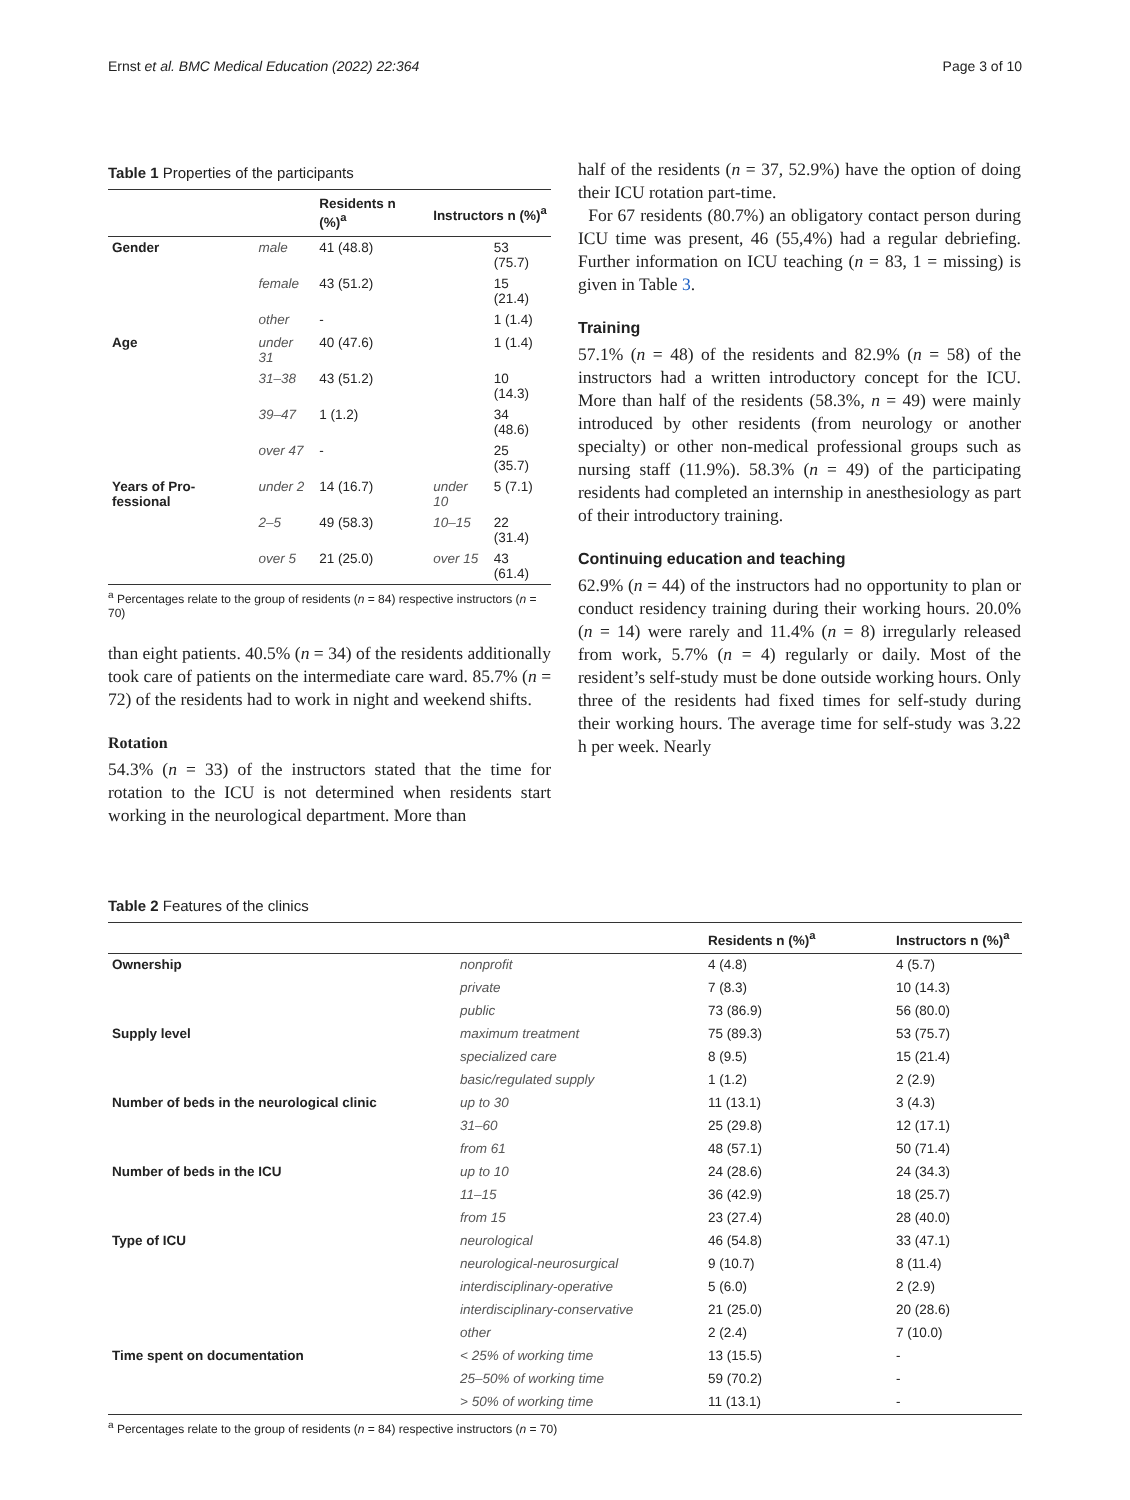Ernst et al. BMC Medical Education (2022) 22:364 Page 3 of 10
Table 1 Properties of the participants
| | | Residents n (%)<sup>a</sup> | Instructors n (%)<sup>a</sup> | |
| --- | --- | --- | --- | --- |
| Gender | male | 41 (48.8) | | 53 (75.7) |
| | female | 43 (51.2) | | 15 (21.4) |
| | other | - | | 1 (1.4) |
| Age | under 31 | 40 (47.6) | | 1 (1.4) |
| | 31–38 | 43 (51.2) | | 10 (14.3) |
| | 39–47 | 1 (1.2) | | 34 (48.6) |
| | over 47 | - | | 25 (35.7) |
| Years of Pro-fessional | under 2 | 14 (16.7) | under 10 | 5 (7.1) |
| | 2–5 | 49 (58.3) | 10–15 | 22 (31.4) |
| | over 5 | 21 (25.0) | over 15 | 43 (61.4) |
<sup>a</sup> Percentages relate to the group of residents (n = 84) respective instructors (n = 70)
than eight patients. 40.5% (n = 34) of the residents additionally took care of patients on the intermediate care ward. 85.7% (n = 72) of the residents had to work in night and weekend shifts.
Rotation
54.3% (n = 33) of the instructors stated that the time for rotation to the ICU is not determined when residents start working in the neurological department. More than
half of the residents (n = 37, 52.9%) have the option of doing their ICU rotation part-time.
For 67 residents (80.7%) an obligatory contact person during ICU time was present, 46 (55,4%) had a regular debriefing. Further information on ICU teaching (n = 83, 1 = missing) is given in Table 3.
Training
57.1% (n = 48) of the residents and 82.9% (n = 58) of the instructors had a written introductory concept for the ICU. More than half of the residents (58.3%, n = 49) were mainly introduced by other residents (from neurology or another specialty) or other non-medical professional groups such as nursing staff (11.9%). 58.3% (n = 49) of the participating residents had completed an internship in anesthesiology as part of their introductory training.
Continuing education and teaching
62.9% (n = 44) of the instructors had no opportunity to plan or conduct residency training during their working hours. 20.0% (n = 14) were rarely and 11.4% (n = 8) irregularly released from work, 5.7% (n = 4) regularly or daily. Most of the resident’s self-study must be done outside working hours. Only three of the residents had fixed times for self-study during their working hours. The average time for self-study was 3.22 h per week. Nearly
Table 2 Features of the clinics
| | | Residents n (%)<sup>a</sup> | Instructors n (%)<sup>a</sup> |
| --- | --- | --- | --- |
| Ownership | nonprofit | 4 (4.8) | 4 (5.7) |
| | private | 7 (8.3) | 10 (14.3) |
| | public | 73 (86.9) | 56 (80.0) |
| Supply level | maximum treatment | 75 (89.3) | 53 (75.7) |
| | specialized care | 8 (9.5) | 15 (21.4) |
| | basic/regulated supply | 1 (1.2) | 2 (2.9) |
| Number of beds in the neurological clinic | up to 30 | 11 (13.1) | 3 (4.3) |
| | 31–60 | 25 (29.8) | 12 (17.1) |
| | from 61 | 48 (57.1) | 50 (71.4) |
| Number of beds in the ICU | up to 10 | 24 (28.6) | 24 (34.3) |
| | 11–15 | 36 (42.9) | 18 (25.7) |
| | from 15 | 23 (27.4) | 28 (40.0) |
| Type of ICU | neurological | 46 (54.8) | 33 (47.1) |
| | neurological-neurosurgical | 9 (10.7) | 8 (11.4) |
| | interdisciplinary-operative | 5 (6.0) | 2 (2.9) |
| | interdisciplinary-conservative | 21 (25.0) | 20 (28.6) |
| | other | 2 (2.4) | 7 (10.0) |
| Time spent on documentation | < 25% of working time | 13 (15.5) | - |
| | 25–50% of working time | 59 (70.2) | - |
| | > 50% of working time | 11 (13.1) | - |
<sup>a</sup> Percentages relate to the group of residents (n = 84) respective instructors (n = 70)